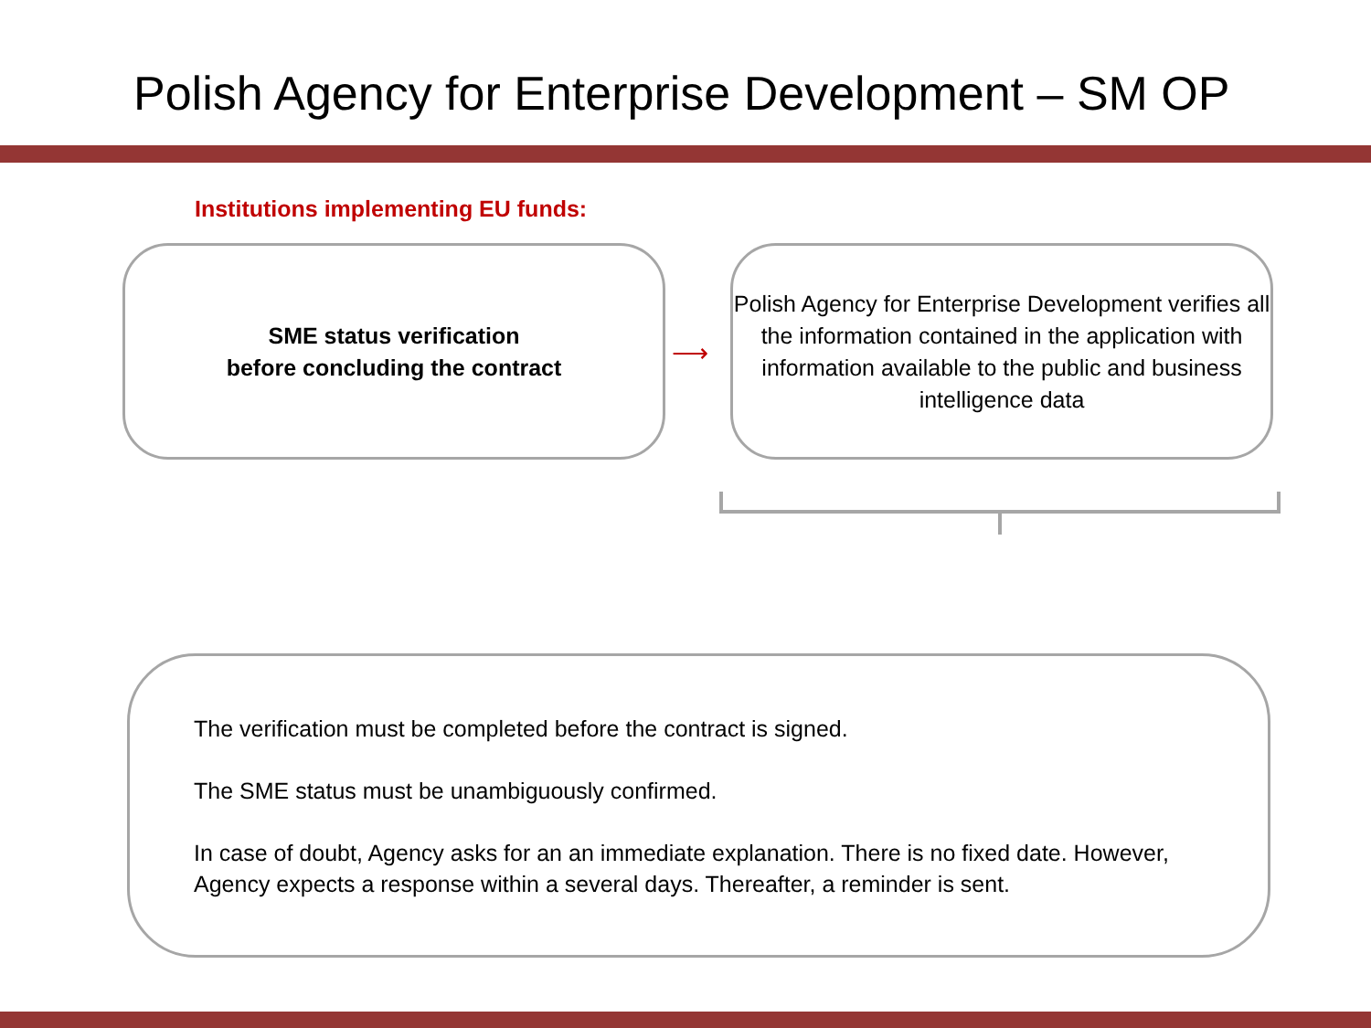Polish Agency for Enterprise Development – SM OP
Institutions implementing EU funds:
SME status verification
before concluding the contract
⟶
Polish Agency for Enterprise Development verifies all the information contained in the application with information available to the public and business intelligence data
The verification must be completed before the contract is signed.
The SME status must be unambiguously confirmed.
In case of doubt, Agency asks for an an immediate explanation. There is no fixed date. However, Agency expects a response within a several days. Thereafter, a reminder is sent.